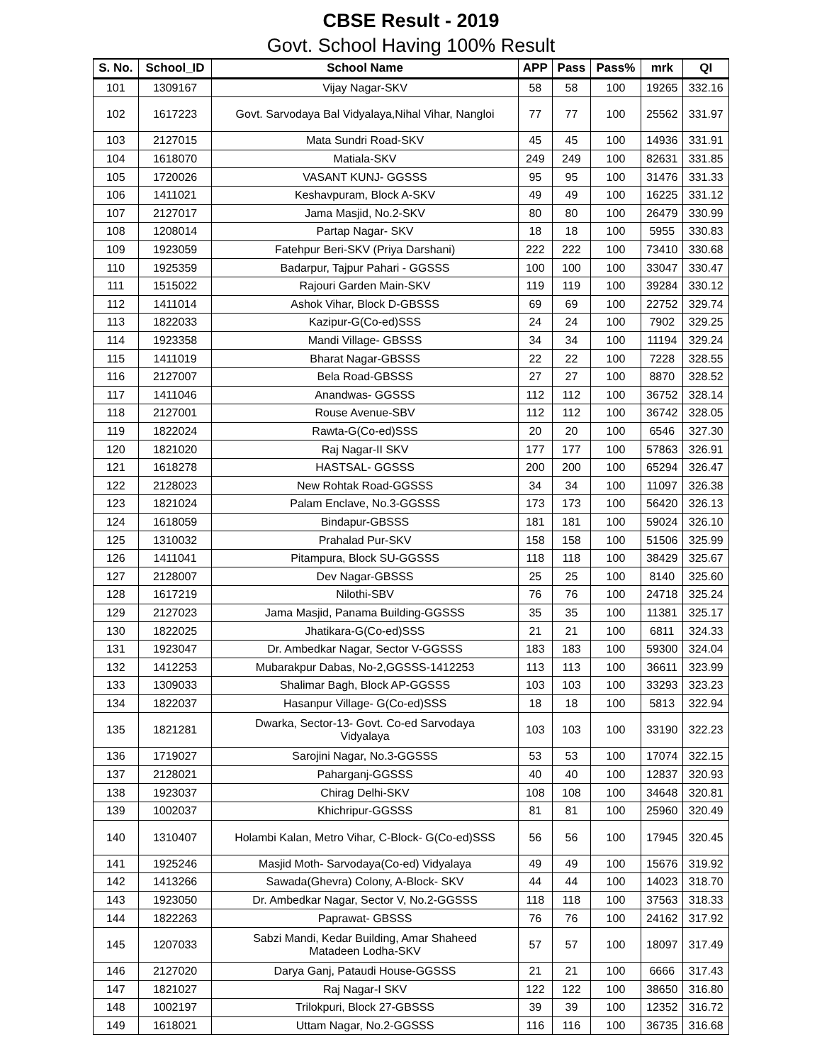CBSE Result - 2019
Govt. School Having 100% Result
| S. No. | School_ID | School Name | APP | Pass | Pass% | mrk | QI |
| --- | --- | --- | --- | --- | --- | --- | --- |
| 101 | 1309167 | Vijay Nagar-SKV | 58 | 58 | 100 | 19265 | 332.16 |
| 102 | 1617223 | Govt. Sarvodaya Bal Vidyalaya,Nihal Vihar, Nangloi | 77 | 77 | 100 | 25562 | 331.97 |
| 103 | 2127015 | Mata Sundri Road-SKV | 45 | 45 | 100 | 14936 | 331.91 |
| 104 | 1618070 | Matiala-SKV | 249 | 249 | 100 | 82631 | 331.85 |
| 105 | 1720026 | VASANT KUNJ- GGSSS | 95 | 95 | 100 | 31476 | 331.33 |
| 106 | 1411021 | Keshavpuram, Block A-SKV | 49 | 49 | 100 | 16225 | 331.12 |
| 107 | 2127017 | Jama Masjid, No.2-SKV | 80 | 80 | 100 | 26479 | 330.99 |
| 108 | 1208014 | Partap Nagar- SKV | 18 | 18 | 100 | 5955 | 330.83 |
| 109 | 1923059 | Fatehpur Beri-SKV (Priya Darshani) | 222 | 222 | 100 | 73410 | 330.68 |
| 110 | 1925359 | Badarpur, Tajpur Pahari - GGSSS | 100 | 100 | 100 | 33047 | 330.47 |
| 111 | 1515022 | Rajouri Garden Main-SKV | 119 | 119 | 100 | 39284 | 330.12 |
| 112 | 1411014 | Ashok Vihar, Block D-GBSSS | 69 | 69 | 100 | 22752 | 329.74 |
| 113 | 1822033 | Kazipur-G(Co-ed)SSS | 24 | 24 | 100 | 7902 | 329.25 |
| 114 | 1923358 | Mandi Village- GBSSS | 34 | 34 | 100 | 11194 | 329.24 |
| 115 | 1411019 | Bharat Nagar-GBSSS | 22 | 22 | 100 | 7228 | 328.55 |
| 116 | 2127007 | Bela Road-GBSSS | 27 | 27 | 100 | 8870 | 328.52 |
| 117 | 1411046 | Anandwas- GGSSS | 112 | 112 | 100 | 36752 | 328.14 |
| 118 | 2127001 | Rouse Avenue-SBV | 112 | 112 | 100 | 36742 | 328.05 |
| 119 | 1822024 | Rawta-G(Co-ed)SSS | 20 | 20 | 100 | 6546 | 327.30 |
| 120 | 1821020 | Raj Nagar-II SKV | 177 | 177 | 100 | 57863 | 326.91 |
| 121 | 1618278 | HASTSAL- GGSSS | 200 | 200 | 100 | 65294 | 326.47 |
| 122 | 2128023 | New Rohtak Road-GGSSS | 34 | 34 | 100 | 11097 | 326.38 |
| 123 | 1821024 | Palam Enclave, No.3-GGSSS | 173 | 173 | 100 | 56420 | 326.13 |
| 124 | 1618059 | Bindapur-GBSSS | 181 | 181 | 100 | 59024 | 326.10 |
| 125 | 1310032 | Prahalad Pur-SKV | 158 | 158 | 100 | 51506 | 325.99 |
| 126 | 1411041 | Pitampura, Block SU-GGSSS | 118 | 118 | 100 | 38429 | 325.67 |
| 127 | 2128007 | Dev Nagar-GBSSS | 25 | 25 | 100 | 8140 | 325.60 |
| 128 | 1617219 | Nilothi-SBV | 76 | 76 | 100 | 24718 | 325.24 |
| 129 | 2127023 | Jama Masjid, Panama Building-GGSSS | 35 | 35 | 100 | 11381 | 325.17 |
| 130 | 1822025 | Jhatikara-G(Co-ed)SSS | 21 | 21 | 100 | 6811 | 324.33 |
| 131 | 1923047 | Dr. Ambedkar Nagar, Sector V-GGSSS | 183 | 183 | 100 | 59300 | 324.04 |
| 132 | 1412253 | Mubarakpur Dabas, No-2,GGSSS-1412253 | 113 | 113 | 100 | 36611 | 323.99 |
| 133 | 1309033 | Shalimar Bagh, Block AP-GGSSS | 103 | 103 | 100 | 33293 | 323.23 |
| 134 | 1822037 | Hasanpur Village- G(Co-ed)SSS | 18 | 18 | 100 | 5813 | 322.94 |
| 135 | 1821281 | Dwarka, Sector-13- Govt. Co-ed Sarvodaya Vidyalaya | 103 | 103 | 100 | 33190 | 322.23 |
| 136 | 1719027 | Sarojini Nagar, No.3-GGSSS | 53 | 53 | 100 | 17074 | 322.15 |
| 137 | 2128021 | Paharganj-GGSSS | 40 | 40 | 100 | 12837 | 320.93 |
| 138 | 1923037 | Chirag Delhi-SKV | 108 | 108 | 100 | 34648 | 320.81 |
| 139 | 1002037 | Khichripur-GGSSS | 81 | 81 | 100 | 25960 | 320.49 |
| 140 | 1310407 | Holambi Kalan, Metro Vihar, C-Block- G(Co-ed)SSS | 56 | 56 | 100 | 17945 | 320.45 |
| 141 | 1925246 | Masjid Moth- Sarvodaya(Co-ed) Vidyalaya | 49 | 49 | 100 | 15676 | 319.92 |
| 142 | 1413266 | Sawada(Ghevra) Colony, A-Block- SKV | 44 | 44 | 100 | 14023 | 318.70 |
| 143 | 1923050 | Dr. Ambedkar Nagar, Sector V, No.2-GGSSS | 118 | 118 | 100 | 37563 | 318.33 |
| 144 | 1822263 | Paprawat- GBSSS | 76 | 76 | 100 | 24162 | 317.92 |
| 145 | 1207033 | Sabzi Mandi, Kedar Building, Amar Shaheed Matadeen Lodha-SKV | 57 | 57 | 100 | 18097 | 317.49 |
| 146 | 2127020 | Darya Ganj, Pataudi House-GGSSS | 21 | 21 | 100 | 6666 | 317.43 |
| 147 | 1821027 | Raj Nagar-I SKV | 122 | 122 | 100 | 38650 | 316.80 |
| 148 | 1002197 | Trilokpuri, Block 27-GBSSS | 39 | 39 | 100 | 12352 | 316.72 |
| 149 | 1618021 | Uttam Nagar, No.2-GGSSS | 116 | 116 | 100 | 36735 | 316.68 |